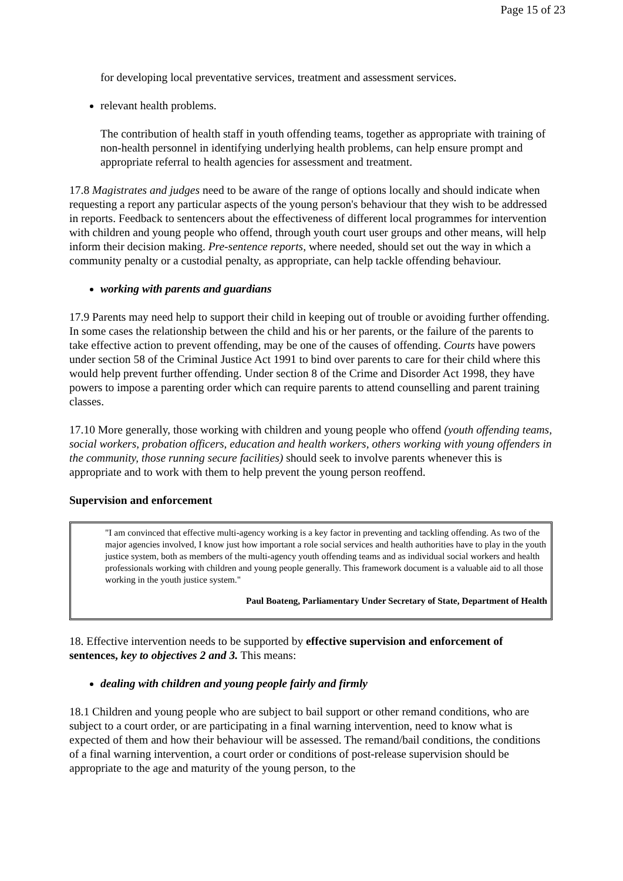Page 15 of 23
for developing local preventative services, treatment and assessment services.
relevant health problems.
The contribution of health staff in youth offending teams, together as appropriate with training of non-health personnel in identifying underlying health problems, can help ensure prompt and appropriate referral to health agencies for assessment and treatment.
17.8 Magistrates and judges need to be aware of the range of options locally and should indicate when requesting a report any particular aspects of the young person's behaviour that they wish to be addressed in reports. Feedback to sentencers about the effectiveness of different local programmes for intervention with children and young people who offend, through youth court user groups and other means, will help inform their decision making. Pre-sentence reports, where needed, should set out the way in which a community penalty or a custodial penalty, as appropriate, can help tackle offending behaviour.
working with parents and guardians
17.9 Parents may need help to support their child in keeping out of trouble or avoiding further offending. In some cases the relationship between the child and his or her parents, or the failure of the parents to take effective action to prevent offending, may be one of the causes of offending. Courts have powers under section 58 of the Criminal Justice Act 1991 to bind over parents to care for their child where this would help prevent further offending. Under section 8 of the Crime and Disorder Act 1998, they have powers to impose a parenting order which can require parents to attend counselling and parent training classes.
17.10 More generally, those working with children and young people who offend (youth offending teams, social workers, probation officers, education and health workers, others working with young offenders in the community, those running secure facilities) should seek to involve parents whenever this is appropriate and to work with them to help prevent the young person reoffend.
Supervision and enforcement
"I am convinced that effective multi-agency working is a key factor in preventing and tackling offending. As two of the major agencies involved, I know just how important a role social services and health authorities have to play in the youth justice system, both as members of the multi-agency youth offending teams and as individual social workers and health professionals working with children and young people generally. This framework document is a valuable aid to all those working in the youth justice system."
Paul Boateng, Parliamentary Under Secretary of State, Department of Health
18. Effective intervention needs to be supported by effective supervision and enforcement of sentences, key to objectives 2 and 3. This means:
dealing with children and young people fairly and firmly
18.1 Children and young people who are subject to bail support or other remand conditions, who are subject to a court order, or are participating in a final warning intervention, need to know what is expected of them and how their behaviour will be assessed. The remand/bail conditions, the conditions of a final warning intervention, a court order or conditions of post-release supervision should be appropriate to the age and maturity of the young person, to the